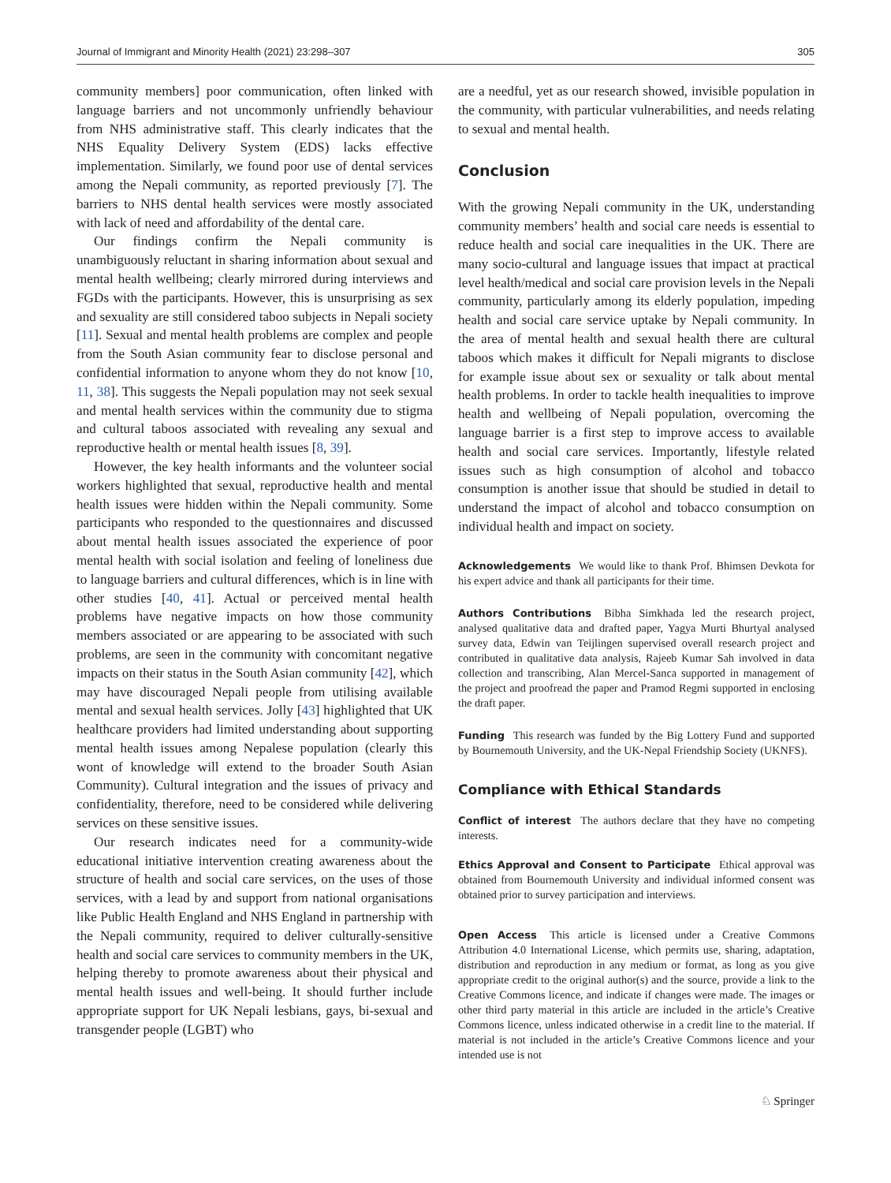Journal of Immigrant and Minority Health (2021) 23:298–307 305
community members] poor communication, often linked with language barriers and not uncommonly unfriendly behaviour from NHS administrative staff. This clearly indicates that the NHS Equality Delivery System (EDS) lacks effective implementation. Similarly, we found poor use of dental services among the Nepali community, as reported previously [7]. The barriers to NHS dental health services were mostly associated with lack of need and affordability of the dental care.
Our findings confirm the Nepali community is unambiguously reluctant in sharing information about sexual and mental health wellbeing; clearly mirrored during interviews and FGDs with the participants. However, this is unsurprising as sex and sexuality are still considered taboo subjects in Nepali society [11]. Sexual and mental health problems are complex and people from the South Asian community fear to disclose personal and confidential information to anyone whom they do not know [10, 11, 38]. This suggests the Nepali population may not seek sexual and mental health services within the community due to stigma and cultural taboos associated with revealing any sexual and reproductive health or mental health issues [8, 39].
However, the key health informants and the volunteer social workers highlighted that sexual, reproductive health and mental health issues were hidden within the Nepali community. Some participants who responded to the questionnaires and discussed about mental health issues associated the experience of poor mental health with social isolation and feeling of loneliness due to language barriers and cultural differences, which is in line with other studies [40, 41]. Actual or perceived mental health problems have negative impacts on how those community members associated or are appearing to be associated with such problems, are seen in the community with concomitant negative impacts on their status in the South Asian community [42], which may have discouraged Nepali people from utilising available mental and sexual health services. Jolly [43] highlighted that UK healthcare providers had limited understanding about supporting mental health issues among Nepalese population (clearly this wont of knowledge will extend to the broader South Asian Community). Cultural integration and the issues of privacy and confidentiality, therefore, need to be considered while delivering services on these sensitive issues.
Our research indicates need for a community-wide educational initiative intervention creating awareness about the structure of health and social care services, on the uses of those services, with a lead by and support from national organisations like Public Health England and NHS England in partnership with the Nepali community, required to deliver culturally-sensitive health and social care services to community members in the UK, helping thereby to promote awareness about their physical and mental health issues and well-being. It should further include appropriate support for UK Nepali lesbians, gays, bi-sexual and transgender people (LGBT) who
are a needful, yet as our research showed, invisible population in the community, with particular vulnerabilities, and needs relating to sexual and mental health.
Conclusion
With the growing Nepali community in the UK, understanding community members’ health and social care needs is essential to reduce health and social care inequalities in the UK. There are many socio-cultural and language issues that impact at practical level health/medical and social care provision levels in the Nepali community, particularly among its elderly population, impeding health and social care service uptake by Nepali community. In the area of mental health and sexual health there are cultural taboos which makes it difficult for Nepali migrants to disclose for example issue about sex or sexuality or talk about mental health problems. In order to tackle health inequalities to improve health and wellbeing of Nepali population, overcoming the language barrier is a first step to improve access to available health and social care services. Importantly, lifestyle related issues such as high consumption of alcohol and tobacco consumption is another issue that should be studied in detail to understand the impact of alcohol and tobacco consumption on individual health and impact on society.
Acknowledgements We would like to thank Prof. Bhimsen Devkota for his expert advice and thank all participants for their time.
Authors Contributions Bibha Simkhada led the research project, analysed qualitative data and drafted paper, Yagya Murti Bhurtyal analysed survey data, Edwin van Teijlingen supervised overall research project and contributed in qualitative data analysis, Rajeeb Kumar Sah involved in data collection and transcribing, Alan Mercel-Sanca supported in management of the project and proofread the paper and Pramod Regmi supported in enclosing the draft paper.
Funding This research was funded by the Big Lottery Fund and supported by Bournemouth University, and the UK-Nepal Friendship Society (UKNFS).
Compliance with Ethical Standards
Conflict of interest The authors declare that they have no competing interests.
Ethics Approval and Consent to Participate Ethical approval was obtained from Bournemouth University and individual informed consent was obtained prior to survey participation and interviews.
Open Access This article is licensed under a Creative Commons Attribution 4.0 International License, which permits use, sharing, adaptation, distribution and reproduction in any medium or format, as long as you give appropriate credit to the original author(s) and the source, provide a link to the Creative Commons licence, and indicate if changes were made. The images or other third party material in this article are included in the article’s Creative Commons licence, unless indicated otherwise in a credit line to the material. If material is not included in the article’s Creative Commons licence and your intended use is not
♘ Springer